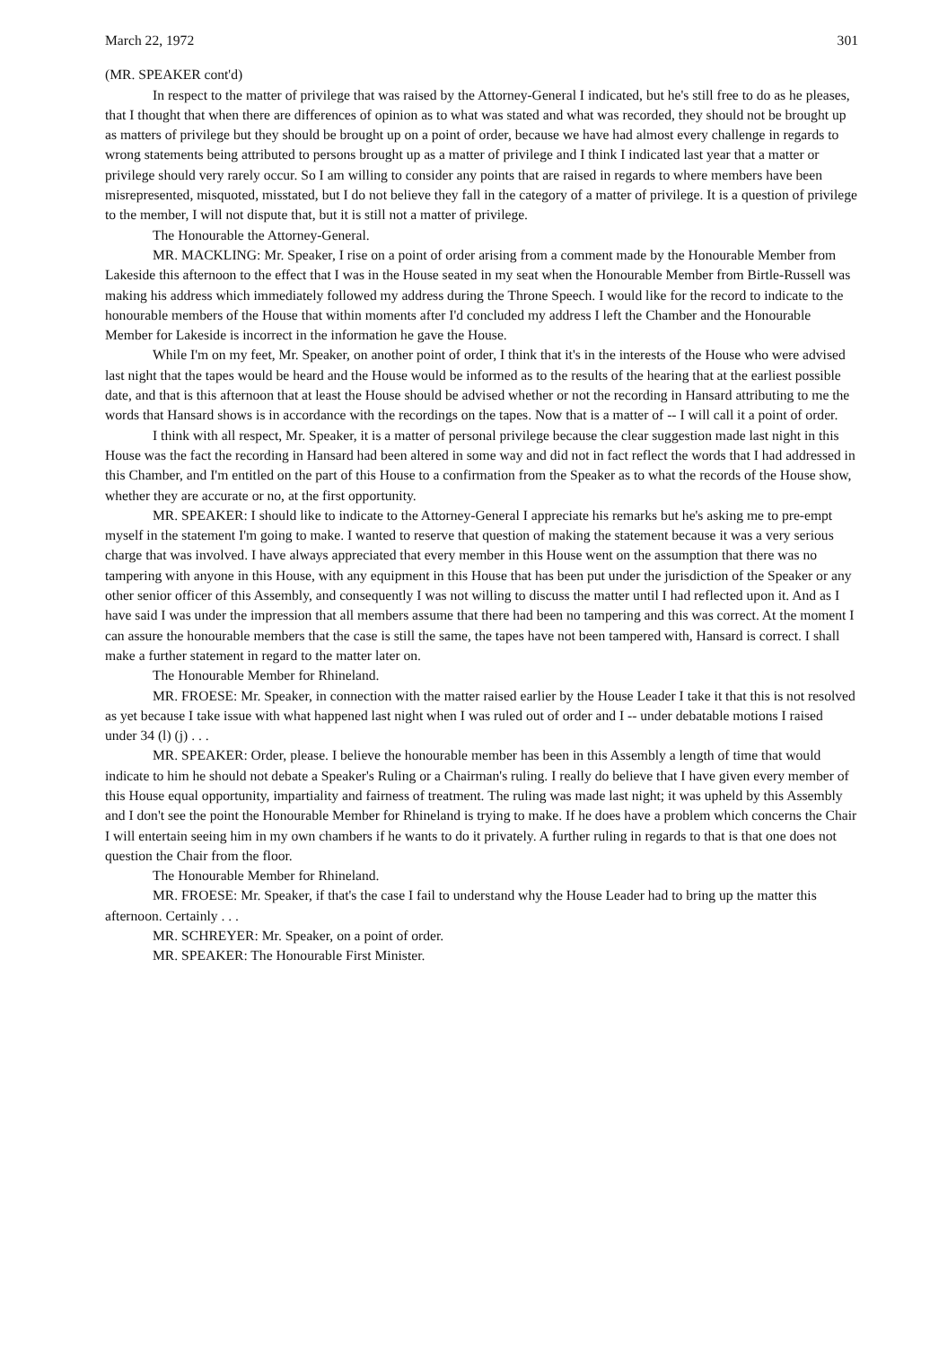March 22, 1972 301
(MR. SPEAKER cont'd)
In respect to the matter of privilege that was raised by the Attorney-General I indicated, but he's still free to do as he pleases, that I thought that when there are differences of opinion as to what was stated and what was recorded, they should not be brought up as matters of privilege but they should be brought up on a point of order, because we have had almost every challenge in regards to wrong statements being attributed to persons brought up as a matter of privilege and I think I indicated last year that a matter or privilege should very rarely occur. So I am willing to consider any points that are raised in regards to where members have been misrepresented, misquoted, misstated, but I do not believe they fall in the category of a matter of privilege. It is a question of privilege to the member, I will not dispute that, but it is still not a matter of privilege.
The Honourable the Attorney-General.
MR. MACKLING: Mr. Speaker, I rise on a point of order arising from a comment made by the Honourable Member from Lakeside this afternoon to the effect that I was in the House seated in my seat when the Honourable Member from Birtle-Russell was making his address which immediately followed my address during the Throne Speech. I would like for the record to indicate to the honourable members of the House that within moments after I'd concluded my address I left the Chamber and the Honourable Member for Lakeside is incorrect in the information he gave the House.
While I'm on my feet, Mr. Speaker, on another point of order, I think that it's in the interests of the House who were advised last night that the tapes would be heard and the House would be informed as to the results of the hearing that at the earliest possible date, and that is this afternoon that at least the House should be advised whether or not the recording in Hansard attributing to me the words that Hansard shows is in accordance with the recordings on the tapes. Now that is a matter of -- I will call it a point of order.
I think with all respect, Mr. Speaker, it is a matter of personal privilege because the clear suggestion made last night in this House was the fact the recording in Hansard had been altered in some way and did not in fact reflect the words that I had addressed in this Chamber, and I'm entitled on the part of this House to a confirmation from the Speaker as to what the records of the House show, whether they are accurate or no, at the first opportunity.
MR. SPEAKER: I should like to indicate to the Attorney-General I appreciate his remarks but he's asking me to pre-empt myself in the statement I'm going to make. I wanted to reserve that question of making the statement because it was a very serious charge that was involved. I have always appreciated that every member in this House went on the assumption that there was no tampering with anyone in this House, with any equipment in this House that has been put under the jurisdiction of the Speaker or any other senior officer of this Assembly, and consequently I was not willing to discuss the matter until I had reflected upon it. And as I have said I was under the impression that all members assume that there had been no tampering and this was correct. At the moment I can assure the honourable members that the case is still the same, the tapes have not been tampered with, Hansard is correct. I shall make a further statement in regard to the matter later on.
The Honourable Member for Rhineland.
MR. FROESE: Mr. Speaker, in connection with the matter raised earlier by the House Leader I take it that this is not resolved as yet because I take issue with what happened last night when I was ruled out of order and I -- under debatable motions I raised under 34 (l) (j) . . .
MR. SPEAKER: Order, please. I believe the honourable member has been in this Assembly a length of time that would indicate to him he should not debate a Speaker's Ruling or a Chairman's ruling. I really do believe that I have given every member of this House equal opportunity, impartiality and fairness of treatment. The ruling was made last night; it was upheld by this Assembly and I don't see the point the Honourable Member for Rhineland is trying to make. If he does have a problem which concerns the Chair I will entertain seeing him in my own chambers if he wants to do it privately. A further ruling in regards to that is that one does not question the Chair from the floor.
The Honourable Member for Rhineland.
MR. FROESE: Mr. Speaker, if that's the case I fail to understand why the House Leader had to bring up the matter this afternoon. Certainly . . .
MR. SCHREYER: Mr. Speaker, on a point of order.
MR. SPEAKER: The Honourable First Minister.